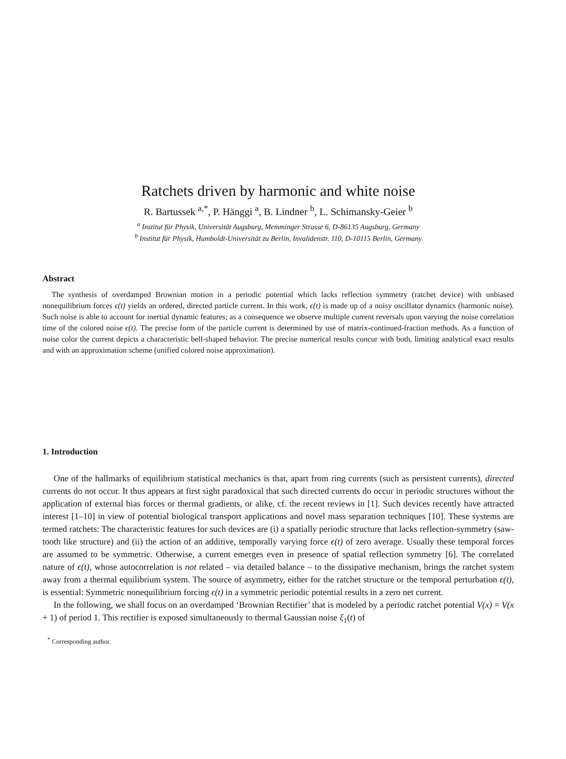Ratchets driven by harmonic and white noise
R. Bartussek <sup>a,*</sup>, P. Hänggi <sup>a</sup>, B. Lindner <sup>b</sup>, L. Schimansky-Geier <sup>b</sup>
<sup>a</sup> Institut für Physik, Universität Augsburg, Memminger Strasse 6, D-86135 Augsburg, Germany
<sup>b</sup> Institut für Physik, Humboldt-Universität zu Berlin, Invalidenstr. 110, D-10115 Berlin, Germany
Abstract
The synthesis of overdamped Brownian motion in a periodic potential which lacks reflection symmetry (ratchet device) with unbiased nonequilibrium forces ϵ(t) yields an ordered, directed particle current. In this work, ϵ(t) is made up of a noisy oscillator dynamics (harmonic noise). Such noise is able to account for inertial dynamic features; as a consequence we observe multiple current reversals upon varying the noise correlation time of the colored noise ϵ(t). The precise form of the particle current is determined by use of matrix-continued-fraction methods. As a function of noise color the current depicts a characteristic bell-shaped behavior. The precise numerical results concur with both, limiting analytical exact results and with an approximation scheme (unified colored noise approximation).
1. Introduction
One of the hallmarks of equilibrium statistical mechanics is that, apart from ring currents (such as persistent currents), directed currents do not occur. It thus appears at first sight paradoxical that such directed currents do occur in periodic structures without the application of external bias forces or thermal gradients, or alike, cf. the recent reviews in [1]. Such devices recently have attracted interest [1–10] in view of potential biological transport applications and novel mass separation techniques [10]. These systems are termed ratchets: The characteristic features for such devices are (i) a spatially periodic structure that lacks reflection-symmetry (saw-tooth like structure) and (ii) the action of an additive, temporally varying force ϵ(t) of zero average. Usually these temporal forces are assumed to be symmetric. Otherwise, a current emerges even in presence of spatial reflection symmetry [6]. The correlated nature of ϵ(t), whose autocorrelation is not related – via detailed balance – to the dissipative mechanism, brings the ratchet system away from a thermal equilibrium system. The source of asymmetry, either for the ratchet structure or the temporal perturbation ϵ(t), is essential: Symmetric nonequilibrium forcing ϵ(t) in a symmetric periodic potential results in a zero net current.
In the following, we shall focus on an overdamped ‘Brownian Rectifier’ that is modeled by a periodic ratchet potential V(x) = V(x + 1) of period 1. This rectifier is exposed simultaneously to thermal Gaussian noise ξ<sub>1</sub>(t) of
<sup>*</sup> Corresponding author.